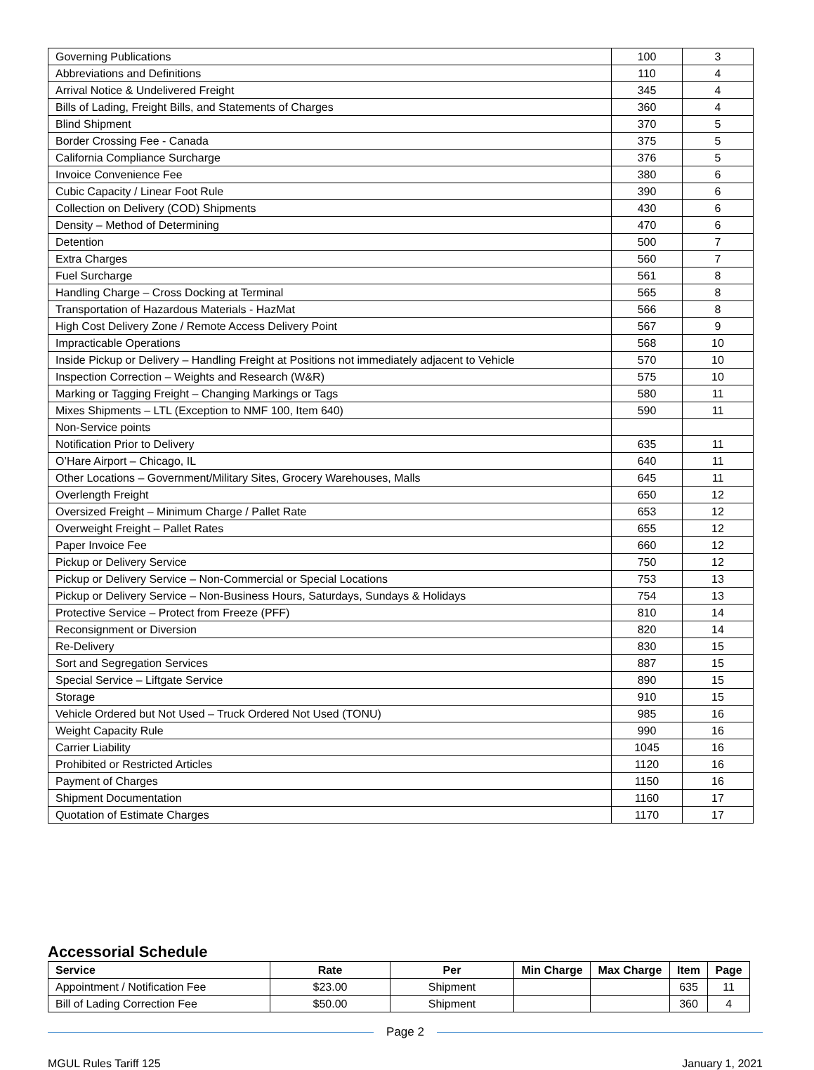| Governing Publications | 100 | 3 |
| Abbreviations and Definitions | 110 | 4 |
| Arrival Notice & Undelivered Freight | 345 | 4 |
| Bills of Lading, Freight Bills, and Statements of Charges | 360 | 4 |
| Blind Shipment | 370 | 5 |
| Border Crossing Fee - Canada | 375 | 5 |
| California Compliance Surcharge | 376 | 5 |
| Invoice Convenience Fee | 380 | 6 |
| Cubic Capacity / Linear Foot Rule | 390 | 6 |
| Collection on Delivery (COD) Shipments | 430 | 6 |
| Density – Method of Determining | 470 | 6 |
| Detention | 500 | 7 |
| Extra Charges | 560 | 7 |
| Fuel Surcharge | 561 | 8 |
| Handling Charge – Cross Docking at Terminal | 565 | 8 |
| Transportation of Hazardous Materials - HazMat | 566 | 8 |
| High Cost Delivery Zone / Remote Access Delivery Point | 567 | 9 |
| Impracticable Operations | 568 | 10 |
| Inside Pickup or Delivery – Handling Freight at Positions not immediately adjacent to Vehicle | 570 | 10 |
| Inspection Correction – Weights and Research (W&R) | 575 | 10 |
| Marking or Tagging Freight – Changing Markings or Tags | 580 | 11 |
| Mixes Shipments – LTL (Exception to NMF 100, Item 640) | 590 | 11 |
| Non-Service points | | |
| Notification Prior to Delivery | 635 | 11 |
| O’Hare Airport – Chicago, IL | 640 | 11 |
| Other Locations – Government/Military Sites, Grocery Warehouses, Malls | 645 | 11 |
| Overlength Freight | 650 | 12 |
| Oversized Freight – Minimum Charge / Pallet Rate | 653 | 12 |
| Overweight Freight – Pallet Rates | 655 | 12 |
| Paper Invoice Fee | 660 | 12 |
| Pickup or Delivery Service | 750 | 12 |
| Pickup or Delivery Service – Non-Commercial or Special Locations | 753 | 13 |
| Pickup or Delivery Service – Non-Business Hours, Saturdays, Sundays & Holidays | 754 | 13 |
| Protective Service – Protect from Freeze (PFF) | 810 | 14 |
| Reconsignment or Diversion | 820 | 14 |
| Re-Delivery | 830 | 15 |
| Sort and Segregation Services | 887 | 15 |
| Special Service – Liftgate Service | 890 | 15 |
| Storage | 910 | 15 |
| Vehicle Ordered but Not Used – Truck Ordered Not Used (TONU) | 985 | 16 |
| Weight Capacity Rule | 990 | 16 |
| Carrier Liability | 1045 | 16 |
| Prohibited or Restricted Articles | 1120 | 16 |
| Payment of Charges | 1150 | 16 |
| Shipment Documentation | 1160 | 17 |
| Quotation of Estimate Charges | 1170 | 17 |
Accessorial Schedule
| Service | Rate | Per | Min Charge | Max Charge | Item | Page |
| --- | --- | --- | --- | --- | --- | --- |
| Appointment / Notification Fee | $23.00 | Shipment | | | 635 | 11 |
| Bill of Lading Correction Fee | $50.00 | Shipment | | | 360 | 4 |
Page 2
MGUL Rules Tariff 125 January 1, 2021